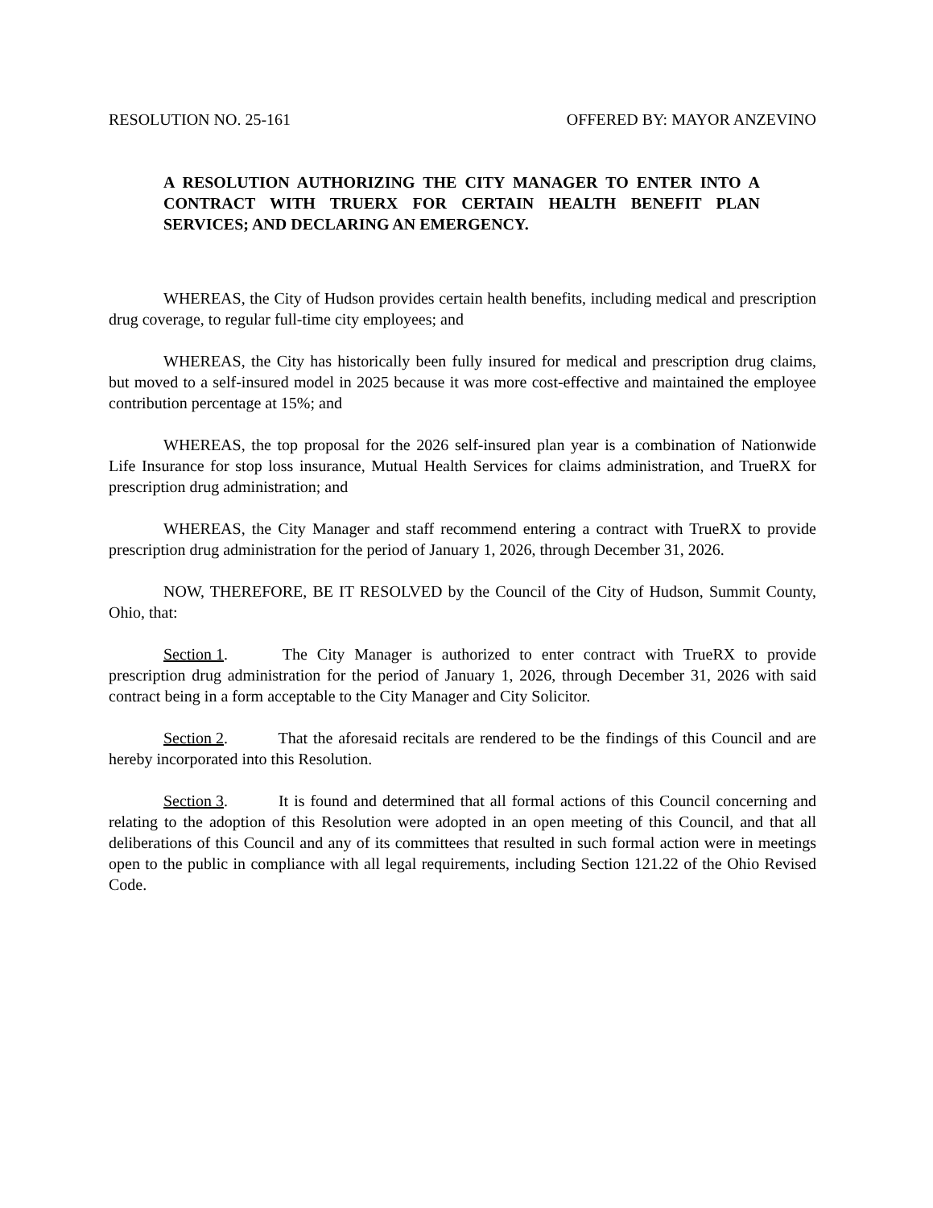RESOLUTION NO. 25-161 OFFERED BY: MAYOR ANZEVINO
A RESOLUTION AUTHORIZING THE CITY MANAGER TO ENTER INTO A CONTRACT WITH TRUERX FOR CERTAIN HEALTH BENEFIT PLAN SERVICES; AND DECLARING AN EMERGENCY.
WHEREAS, the City of Hudson provides certain health benefits, including medical and prescription drug coverage, to regular full-time city employees; and
WHEREAS, the City has historically been fully insured for medical and prescription drug claims, but moved to a self-insured model in 2025 because it was more cost-effective and maintained the employee contribution percentage at 15%; and
WHEREAS, the top proposal for the 2026 self-insured plan year is a combination of Nationwide Life Insurance for stop loss insurance, Mutual Health Services for claims administration, and TrueRX for prescription drug administration; and
WHEREAS, the City Manager and staff recommend entering a contract with TrueRX to provide prescription drug administration for the period of January 1, 2026, through December 31, 2026.
NOW, THEREFORE, BE IT RESOLVED by the Council of the City of Hudson, Summit County, Ohio, that:
Section 1. The City Manager is authorized to enter contract with TrueRX to provide prescription drug administration for the period of January 1, 2026, through December 31, 2026 with said contract being in a form acceptable to the City Manager and City Solicitor.
Section 2. That the aforesaid recitals are rendered to be the findings of this Council and are hereby incorporated into this Resolution.
Section 3. It is found and determined that all formal actions of this Council concerning and relating to the adoption of this Resolution were adopted in an open meeting of this Council, and that all deliberations of this Council and any of its committees that resulted in such formal action were in meetings open to the public in compliance with all legal requirements, including Section 121.22 of the Ohio Revised Code.